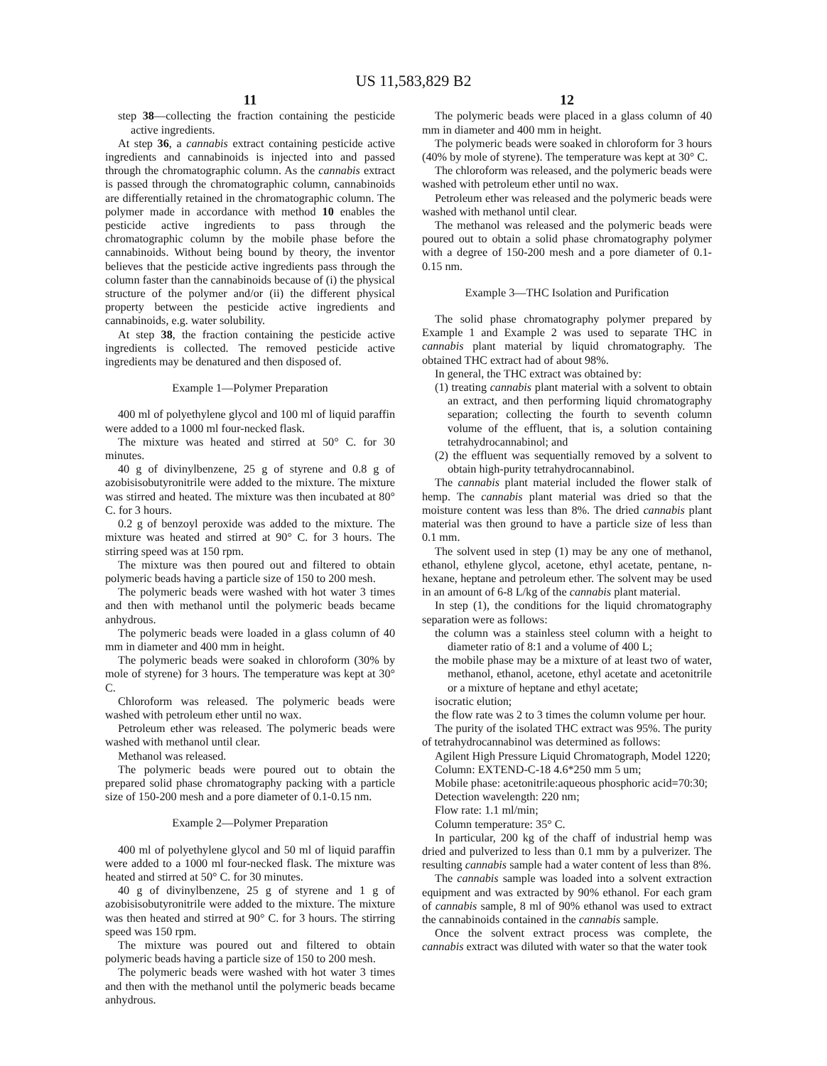US 11,583,829 B2
11
step 38—collecting the fraction containing the pesticide active ingredients.
At step 36, a cannabis extract containing pesticide active ingredients and cannabinoids is injected into and passed through the chromatographic column. As the cannabis extract is passed through the chromatographic column, cannabinoids are differentially retained in the chromatographic column. The polymer made in accordance with method 10 enables the pesticide active ingredients to pass through the chromatographic column by the mobile phase before the cannabinoids. Without being bound by theory, the inventor believes that the pesticide active ingredients pass through the column faster than the cannabinoids because of (i) the physical structure of the polymer and/or (ii) the different physical property between the pesticide active ingredients and cannabinoids, e.g. water solubility.
At step 38, the fraction containing the pesticide active ingredients is collected. The removed pesticide active ingredients may be denatured and then disposed of.
Example 1—Polymer Preparation
400 ml of polyethylene glycol and 100 ml of liquid paraffin were added to a 1000 ml four-necked flask.
The mixture was heated and stirred at 50° C. for 30 minutes.
40 g of divinylbenzene, 25 g of styrene and 0.8 g of azobisisobutyronitrile were added to the mixture. The mixture was stirred and heated. The mixture was then incubated at 80° C. for 3 hours.
0.2 g of benzoyl peroxide was added to the mixture. The mixture was heated and stirred at 90° C. for 3 hours. The stirring speed was at 150 rpm.
The mixture was then poured out and filtered to obtain polymeric beads having a particle size of 150 to 200 mesh.
The polymeric beads were washed with hot water 3 times and then with methanol until the polymeric beads became anhydrous.
The polymeric beads were loaded in a glass column of 40 mm in diameter and 400 mm in height.
The polymeric beads were soaked in chloroform (30% by mole of styrene) for 3 hours. The temperature was kept at 30° C.
Chloroform was released. The polymeric beads were washed with petroleum ether until no wax.
Petroleum ether was released. The polymeric beads were washed with methanol until clear.
Methanol was released.
The polymeric beads were poured out to obtain the prepared solid phase chromatography packing with a particle size of 150-200 mesh and a pore diameter of 0.1-0.15 nm.
Example 2—Polymer Preparation
400 ml of polyethylene glycol and 50 ml of liquid paraffin were added to a 1000 ml four-necked flask. The mixture was heated and stirred at 50° C. for 30 minutes.
40 g of divinylbenzene, 25 g of styrene and 1 g of azobisisobutyronitrile were added to the mixture. The mixture was then heated and stirred at 90° C. for 3 hours. The stirring speed was 150 rpm.
The mixture was poured out and filtered to obtain polymeric beads having a particle size of 150 to 200 mesh.
The polymeric beads were washed with hot water 3 times and then with the methanol until the polymeric beads became anhydrous.
12
The polymeric beads were placed in a glass column of 40 mm in diameter and 400 mm in height.
The polymeric beads were soaked in chloroform for 3 hours (40% by mole of styrene). The temperature was kept at 30° C.
The chloroform was released, and the polymeric beads were washed with petroleum ether until no wax.
Petroleum ether was released and the polymeric beads were washed with methanol until clear.
The methanol was released and the polymeric beads were poured out to obtain a solid phase chromatography polymer with a degree of 150-200 mesh and a pore diameter of 0.1-0.15 nm.
Example 3—THC Isolation and Purification
The solid phase chromatography polymer prepared by Example 1 and Example 2 was used to separate THC in cannabis plant material by liquid chromatography. The obtained THC extract had of about 98%.
In general, the THC extract was obtained by:
(1) treating cannabis plant material with a solvent to obtain an extract, and then performing liquid chromatography separation; collecting the fourth to seventh column volume of the effluent, that is, a solution containing tetrahydrocannabinol; and
(2) the effluent was sequentially removed by a solvent to obtain high-purity tetrahydrocannabinol.
The cannabis plant material included the flower stalk of hemp. The cannabis plant material was dried so that the moisture content was less than 8%. The dried cannabis plant material was then ground to have a particle size of less than 0.1 mm.
The solvent used in step (1) may be any one of methanol, ethanol, ethylene glycol, acetone, ethyl acetate, pentane, n-hexane, heptane and petroleum ether. The solvent may be used in an amount of 6-8 L/kg of the cannabis plant material.
In step (1), the conditions for the liquid chromatography separation were as follows:
the column was a stainless steel column with a height to diameter ratio of 8:1 and a volume of 400 L;
the mobile phase may be a mixture of at least two of water, methanol, ethanol, acetone, ethyl acetate and acetonitrile or a mixture of heptane and ethyl acetate;
isocratic elution;
the flow rate was 2 to 3 times the column volume per hour.
The purity of the isolated THC extract was 95%. The purity of tetrahydrocannabinol was determined as follows:
Agilent High Pressure Liquid Chromatograph, Model 1220;
Column: EXTEND-C-18 4.6*250 mm 5 um;
Mobile phase: acetonitrile:aqueous phosphoric acid=70:30;
Detection wavelength: 220 nm;
Flow rate: 1.1 ml/min;
Column temperature: 35° C.
In particular, 200 kg of the chaff of industrial hemp was dried and pulverized to less than 0.1 mm by a pulverizer. The resulting cannabis sample had a water content of less than 8%.
The cannabis sample was loaded into a solvent extraction equipment and was extracted by 90% ethanol. For each gram of cannabis sample, 8 ml of 90% ethanol was used to extract the cannabinoids contained in the cannabis sample.
Once the solvent extract process was complete, the cannabis extract was diluted with water so that the water took